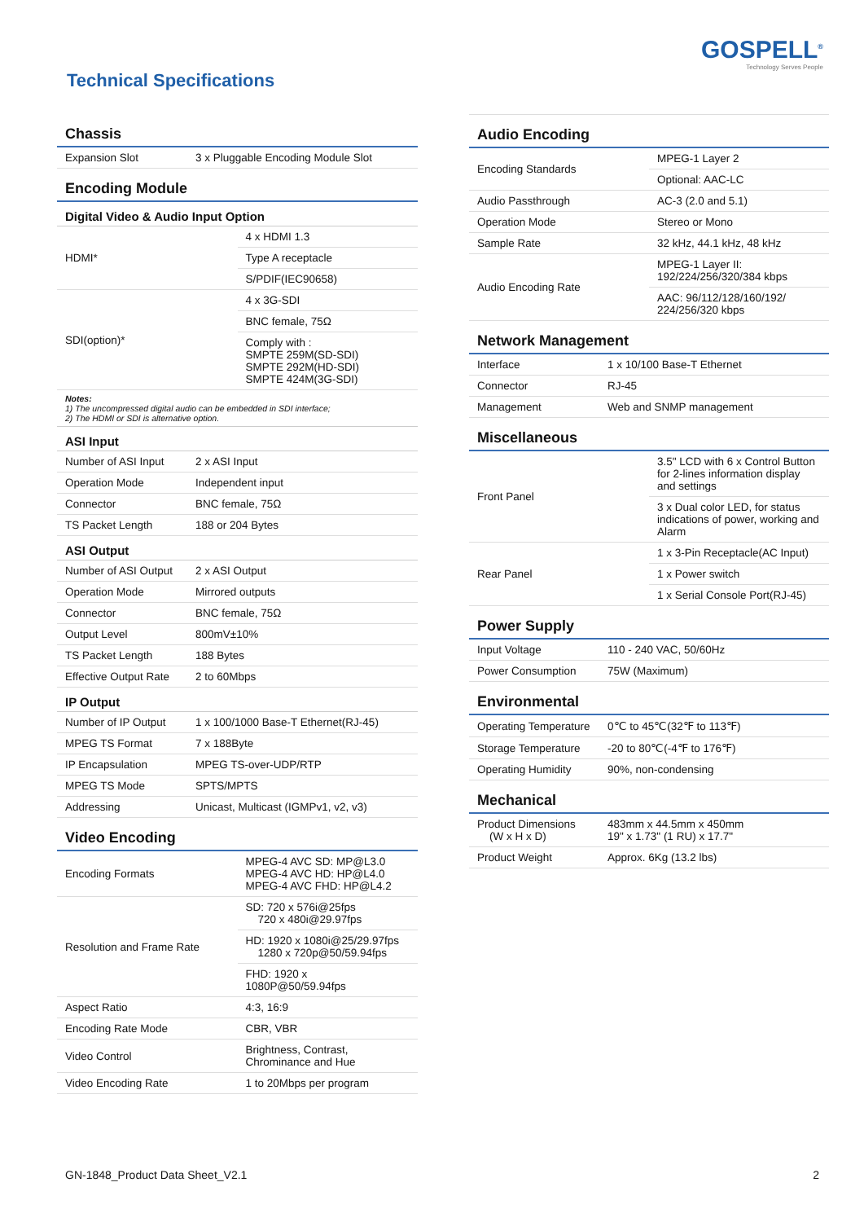GOSPELL<sup>®</sup>
Technology Serves People
Technical Specifications
Chassis
| Expansion Slot | 3 x Pluggable Encoding Module Slot |
Encoding Module
Digital Video & Audio Input Option
| HDMI* | 4 x HDMI 1.3 |
| | Type A receptacle |
| | S/PDIF(IEC90658) |
| SDI(option)* | 4 x 3G-SDI |
| | BNC female, 75Ω |
| | Comply with : SMPTE 259M(SD-SDI) SMPTE 292M(HD-SDI) SMPTE 424M(3G-SDI) |
Notes:
1) The uncompressed digital audio can be embedded in SDI interface;
2) The HDMI or SDI is alternative option.
ASI Input
| Number of ASI Input | 2 x ASI Input |
| Operation Mode | Independent input |
| Connector | BNC female, 75Ω |
| TS Packet Length | 188 or 204 Bytes |
ASI Output
| Number of ASI Output | 2 x ASI Output |
| Operation Mode | Mirrored outputs |
| Connector | BNC female, 75Ω |
| Output Level | 800mV±10% |
| TS Packet Length | 188 Bytes |
| Effective Output Rate | 2 to 60Mbps |
IP Output
| Number of IP Output | 1 x 100/1000 Base-T Ethernet(RJ-45) |
| MPEG TS Format | 7 x 188Byte |
| IP Encapsulation | MPEG TS-over-UDP/RTP |
| MPEG TS Mode | SPTS/MPTS |
| Addressing | Unicast, Multicast (IGMPv1, v2, v3) |
Video Encoding
| Encoding Formats | MPEG-4 AVC SD: MP@L3.0 MPEG-4 AVC HD: HP@L4.0 MPEG-4 AVC FHD: HP@L4.2 |
| Resolution and Frame Rate | SD: 720 x 576i@25fps 720 x 480i@29.97fps |
| | HD: 1920 x 1080i@25/29.97fps 1280 x 720p@50/59.94fps |
| | FHD: 1920 x 1080P@50/59.94fps |
| Aspect Ratio | 4:3, 16:9 |
| Encoding Rate Mode | CBR, VBR |
| Video Control | Brightness, Contrast, Chrominance and Hue |
| Video Encoding Rate | 1 to 20Mbps per program |
Audio Encoding
| Encoding Standards | MPEG-1 Layer 2 |
| | Optional: AAC-LC |
| Audio Passthrough | AC-3 (2.0 and 5.1) |
| Operation Mode | Stereo or Mono |
| Sample Rate | 32 kHz, 44.1 kHz, 48 kHz |
| Audio Encoding Rate | MPEG-1 Layer II: 192/224/256/320/384 kbps |
| | AAC: 96/112/128/160/192/ 224/256/320 kbps |
Network Management
| Interface | 1 x 10/100 Base-T Ethernet |
| Connector | RJ-45 |
| Management | Web and SNMP management |
Miscellaneous
| Front Panel | 3.5" LCD with 6 x Control Button for 2-lines information display and settings |
| | 3 x Dual color LED, for status indications of power, working and Alarm |
| Rear Panel | 1 x 3-Pin Receptacle(AC Input) |
| | 1 x Power switch |
| | 1 x Serial Console Port(RJ-45) |
Power Supply
| Input Voltage | 110 - 240 VAC, 50/60Hz |
| Power Consumption | 75W (Maximum) |
Environmental
| Operating Temperature | 0℃ to 45℃(32℉ to 113℉) |
| Storage Temperature | -20 to 80℃(-4℉ to 176℉) |
| Operating Humidity | 90%, non-condensing |
Mechanical
| Product Dimensions (W x H x D) | 483mm x 44.5mm x 450mm 19" x 1.73" (1 RU) x 17.7" |
| Product Weight | Approx. 6Kg (13.2 lbs) |
GN-1848_Product Data Sheet_V2.1 2